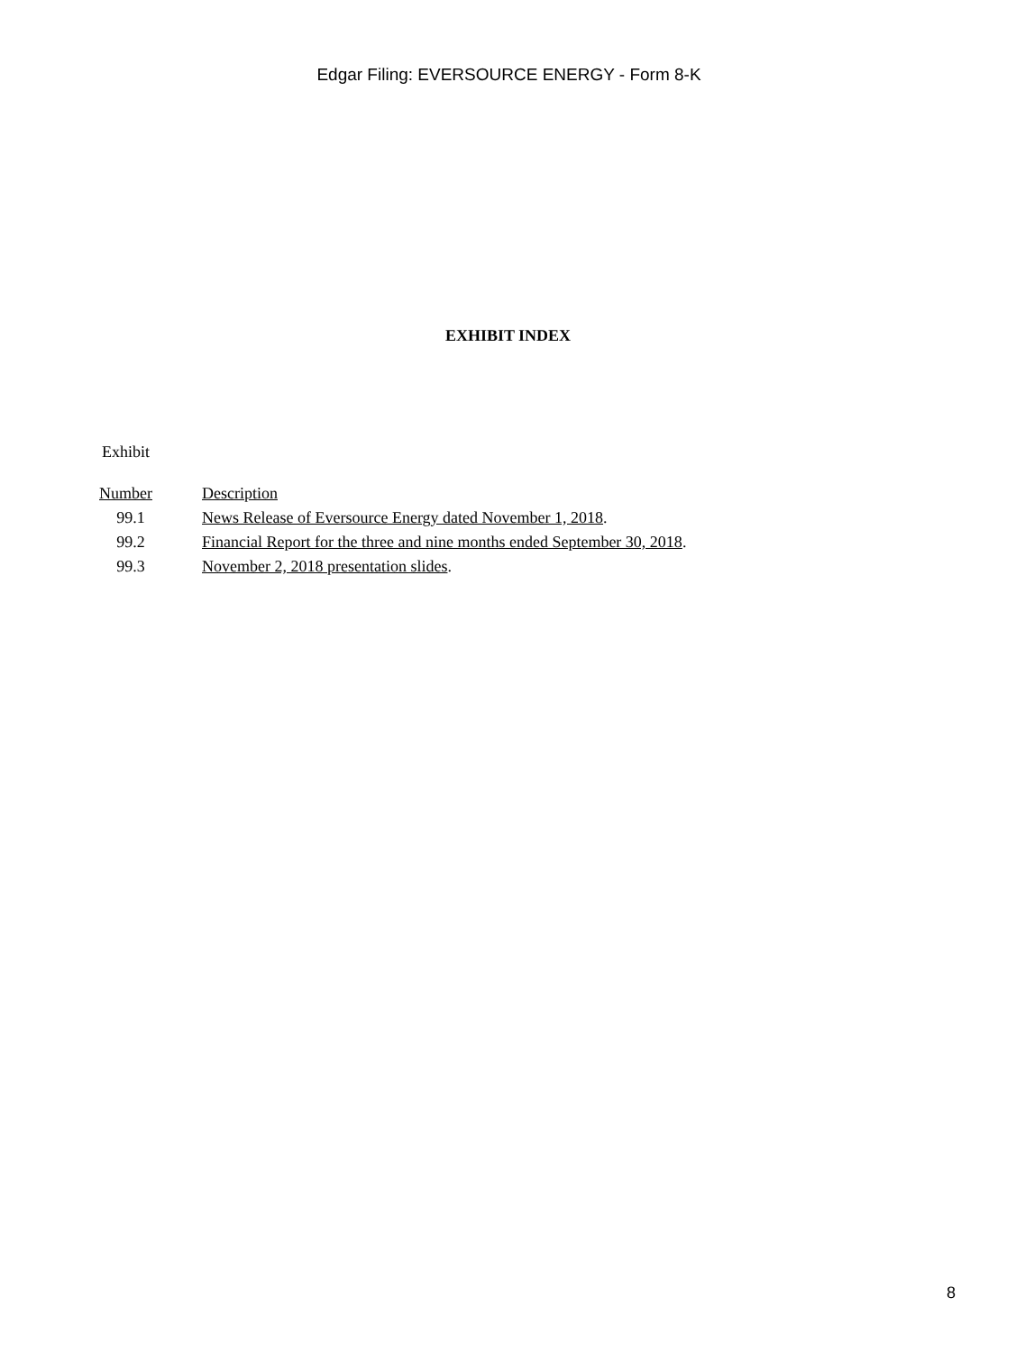Edgar Filing: EVERSOURCE ENERGY - Form 8-K
EXHIBIT INDEX
Exhibit
| Number | Description |
| --- | --- |
| 99.1 | News Release of Eversource Energy dated November 1, 2018 . |
| 99.2 | Financial Report for the three and nine months ended September 30, 2018 . |
| 99.3 | November 2, 2018 presentation slides . |
8